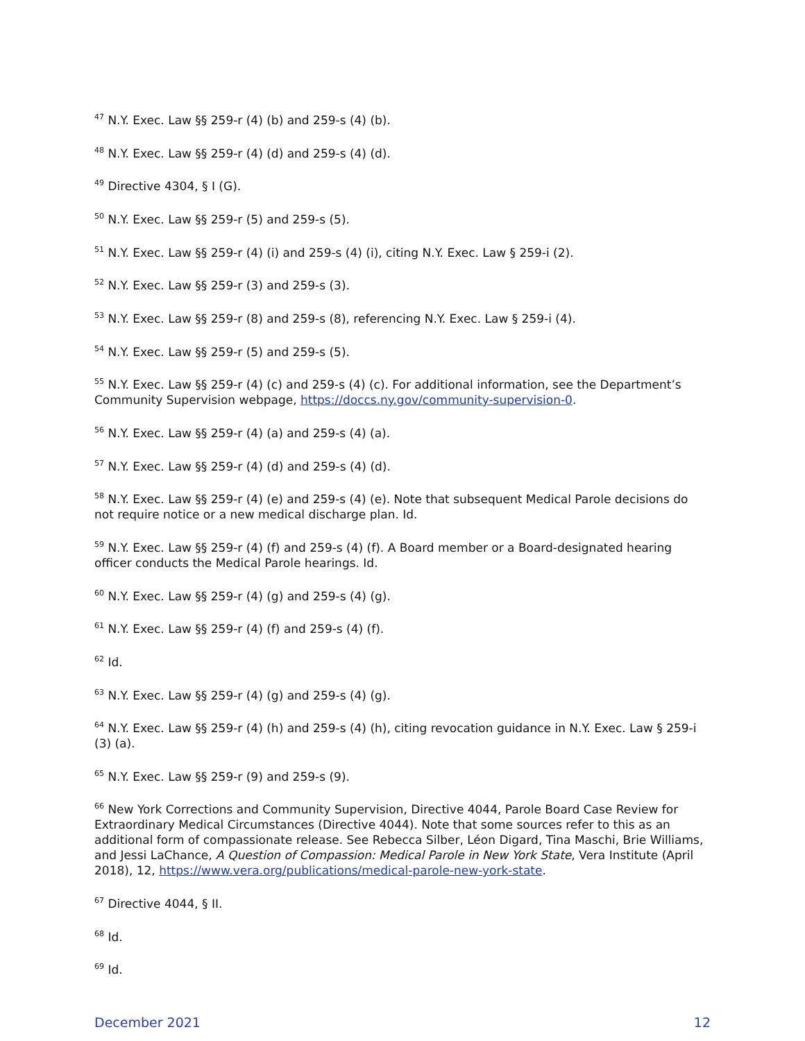<sup>47</sup> N.Y. Exec. Law §§ 259-r (4) (b) and 259-s (4) (b).
<sup>48</sup> N.Y. Exec. Law §§ 259-r (4) (d) and 259-s (4) (d).
<sup>49</sup> Directive 4304, § I (G).
<sup>50</sup> N.Y. Exec. Law §§ 259-r (5) and 259-s (5).
<sup>51</sup> N.Y. Exec. Law §§ 259-r (4) (i) and 259-s (4) (i), citing N.Y. Exec. Law § 259-i (2).
<sup>52</sup> N.Y. Exec. Law §§ 259-r (3) and 259-s (3).
<sup>53</sup> N.Y. Exec. Law §§ 259-r (8) and 259-s (8), referencing N.Y. Exec. Law § 259-i (4).
<sup>54</sup> N.Y. Exec. Law §§ 259-r (5) and 259-s (5).
<sup>55</sup> N.Y. Exec. Law §§ 259-r (4) (c) and 259-s (4) (c). For additional information, see the Department’s Community Supervision webpage, https://doccs.ny.gov/community-supervision-0.
<sup>56</sup> N.Y. Exec. Law §§ 259-r (4) (a) and 259-s (4) (a).
<sup>57</sup> N.Y. Exec. Law §§ 259-r (4) (d) and 259-s (4) (d).
<sup>58</sup> N.Y. Exec. Law §§ 259-r (4) (e) and 259-s (4) (e). Note that subsequent Medical Parole decisions do not require notice or a new medical discharge plan. Id.
<sup>59</sup> N.Y. Exec. Law §§ 259-r (4) (f) and 259-s (4) (f). A Board member or a Board-designated hearing officer conducts the Medical Parole hearings. Id.
<sup>60</sup> N.Y. Exec. Law §§ 259-r (4) (g) and 259-s (4) (g).
<sup>61</sup> N.Y. Exec. Law §§ 259-r (4) (f) and 259-s (4) (f).
<sup>62</sup> Id.
<sup>63</sup> N.Y. Exec. Law §§ 259-r (4) (g) and 259-s (4) (g).
<sup>64</sup> N.Y. Exec. Law §§ 259-r (4) (h) and 259-s (4) (h), citing revocation guidance in N.Y. Exec. Law § 259-i (3) (a).
<sup>65</sup> N.Y. Exec. Law §§ 259-r (9) and 259-s (9).
<sup>66</sup> New York Corrections and Community Supervision, Directive 4044, Parole Board Case Review for Extraordinary Medical Circumstances (Directive 4044). Note that some sources refer to this as an additional form of compassionate release. See Rebecca Silber, Léon Digard, Tina Maschi, Brie Williams, and Jessi LaChance, A Question of Compassion: Medical Parole in New York State, Vera Institute (April 2018), 12, https://www.vera.org/publications/medical-parole-new-york-state.
<sup>67</sup> Directive 4044, § II.
<sup>68</sup> Id.
<sup>69</sup> Id.
December 2021 12